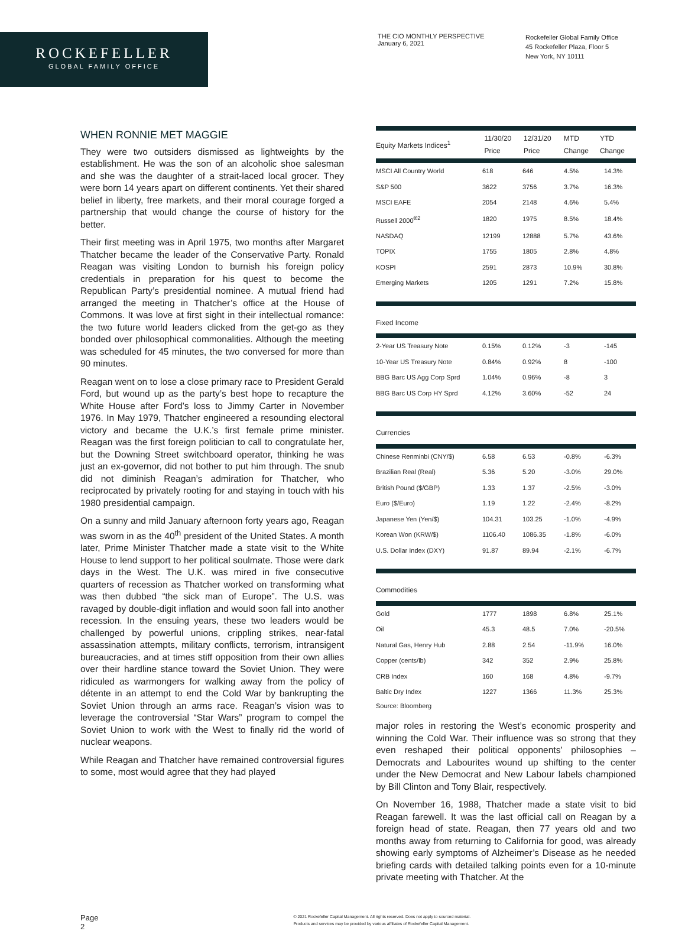ROCKEFELLER
GLOBAL FAMILY OFFICE
THE CIO MONTHLY PERSPECTIVE
January 6, 2021
Rockefeller Global Family Office
45 Rockefeller Plaza, Floor 5
New York, NY 10111
WHEN RONNIE MET MAGGIE
They were two outsiders dismissed as lightweights by the establishment. He was the son of an alcoholic shoe salesman and she was the daughter of a strait-laced local grocer. They were born 14 years apart on different continents. Yet their shared belief in liberty, free markets, and their moral courage forged a partnership that would change the course of history for the better.
Their first meeting was in April 1975, two months after Margaret Thatcher became the leader of the Conservative Party. Ronald Reagan was visiting London to burnish his foreign policy credentials in preparation for his quest to become the Republican Party’s presidential nominee. A mutual friend had arranged the meeting in Thatcher’s office at the House of Commons. It was love at first sight in their intellectual romance: the two future world leaders clicked from the get-go as they bonded over philosophical commonalities. Although the meeting was scheduled for 45 minutes, the two conversed for more than 90 minutes.
Reagan went on to lose a close primary race to President Gerald Ford, but wound up as the party’s best hope to recapture the White House after Ford’s loss to Jimmy Carter in November 1976. In May 1979, Thatcher engineered a resounding electoral victory and became the U.K.’s first female prime minister. Reagan was the first foreign politician to call to congratulate her, but the Downing Street switchboard operator, thinking he was just an ex-governor, did not bother to put him through. The snub did not diminish Reagan’s admiration for Thatcher, who reciprocated by privately rooting for and staying in touch with his 1980 presidential campaign.
On a sunny and mild January afternoon forty years ago, Reagan was sworn in as the 40<sup>th</sup> president of the United States. A month later, Prime Minister Thatcher made a state visit to the White House to lend support to her political soulmate. Those were dark days in the West. The U.K. was mired in five consecutive quarters of recession as Thatcher worked on transforming what was then dubbed “the sick man of Europe”. The U.S. was ravaged by double-digit inflation and would soon fall into another recession. In the ensuing years, these two leaders would be challenged by powerful unions, crippling strikes, near-fatal assassination attempts, military conflicts, terrorism, intransigent bureaucracies, and at times stiff opposition from their own allies over their hardline stance toward the Soviet Union. They were ridiculed as warmongers for walking away from the policy of détente in an attempt to end the Cold War by bankrupting the Soviet Union through an arms race. Reagan’s vision was to leverage the controversial “Star Wars” program to compel the Soviet Union to work with the West to finally rid the world of nuclear weapons.
While Reagan and Thatcher have remained controversial figures to some, most would agree that they had played
| Equity Markets Indices<sup>1</sup> | 11/30/20 Price | 12/31/20 Price | MTD Change | YTD Change |
| --- | --- | --- | --- | --- |
| MSCI All Country World | 618 | 646 | 4.5% | 14.3% |
| S&P 500 | 3622 | 3756 | 3.7% | 16.3% |
| MSCI EAFE | 2054 | 2148 | 4.6% | 5.4% |
| Russell 2000<sup>®2</sup> | 1820 | 1975 | 8.5% | 18.4% |
| NASDAQ | 12199 | 12888 | 5.7% | 43.6% |
| TOPIX | 1755 | 1805 | 2.8% | 4.8% |
| KOSPI | 2591 | 2873 | 10.9% | 30.8% |
| Emerging Markets | 1205 | 1291 | 7.2% | 15.8% |
Fixed Income
| 2-Year US Treasury Note | 0.15% | 0.12% | -3 | -145 |
| 10-Year US Treasury Note | 0.84% | 0.92% | 8 | -100 |
| BBG Barc US Agg Corp Sprd | 1.04% | 0.96% | -8 | 3 |
| BBG Barc US Corp HY Sprd | 4.12% | 3.60% | -52 | 24 |
Currencies
| Chinese Renminbi (CNY/$) | 6.58 | 6.53 | -0.8% | -6.3% |
| Brazilian Real (Real) | 5.36 | 5.20 | -3.0% | 29.0% |
| British Pound ($/GBP) | 1.33 | 1.37 | -2.5% | -3.0% |
| Euro ($/Euro) | 1.19 | 1.22 | -2.4% | -8.2% |
| Japanese Yen (Yen/$) | 104.31 | 103.25 | -1.0% | -4.9% |
| Korean Won (KRW/$) | 1106.40 | 1086.35 | -1.8% | -6.0% |
| U.S. Dollar Index (DXY) | 91.87 | 89.94 | -2.1% | -6.7% |
Commodities
| Gold | 1777 | 1898 | 6.8% | 25.1% |
| Oil | 45.3 | 48.5 | 7.0% | -20.5% |
| Natural Gas, Henry Hub | 2.88 | 2.54 | -11.9% | 16.0% |
| Copper (cents/lb) | 342 | 352 | 2.9% | 25.8% |
| CRB Index | 160 | 168 | 4.8% | -9.7% |
| Baltic Dry Index | 1227 | 1366 | 11.3% | 25.3% |
Source: Bloomberg
major roles in restoring the West’s economic prosperity and winning the Cold War. Their influence was so strong that they even reshaped their political opponents’ philosophies – Democrats and Labourites wound up shifting to the center under the New Democrat and New Labour labels championed by Bill Clinton and Tony Blair, respectively.
On November 16, 1988, Thatcher made a state visit to bid Reagan farewell. It was the last official call on Reagan by a foreign head of state. Reagan, then 77 years old and two months away from returning to California for good, was already showing early symptoms of Alzheimer’s Disease as he needed briefing cards with detailed talking points even for a 10-minute private meeting with Thatcher. At the
Page
2
© 2021 Rockefeller Capital Management. All rights reserved. Does not apply to sourced material.
Products and services may be provided by various affiliates of Rockefeller Capital Management.